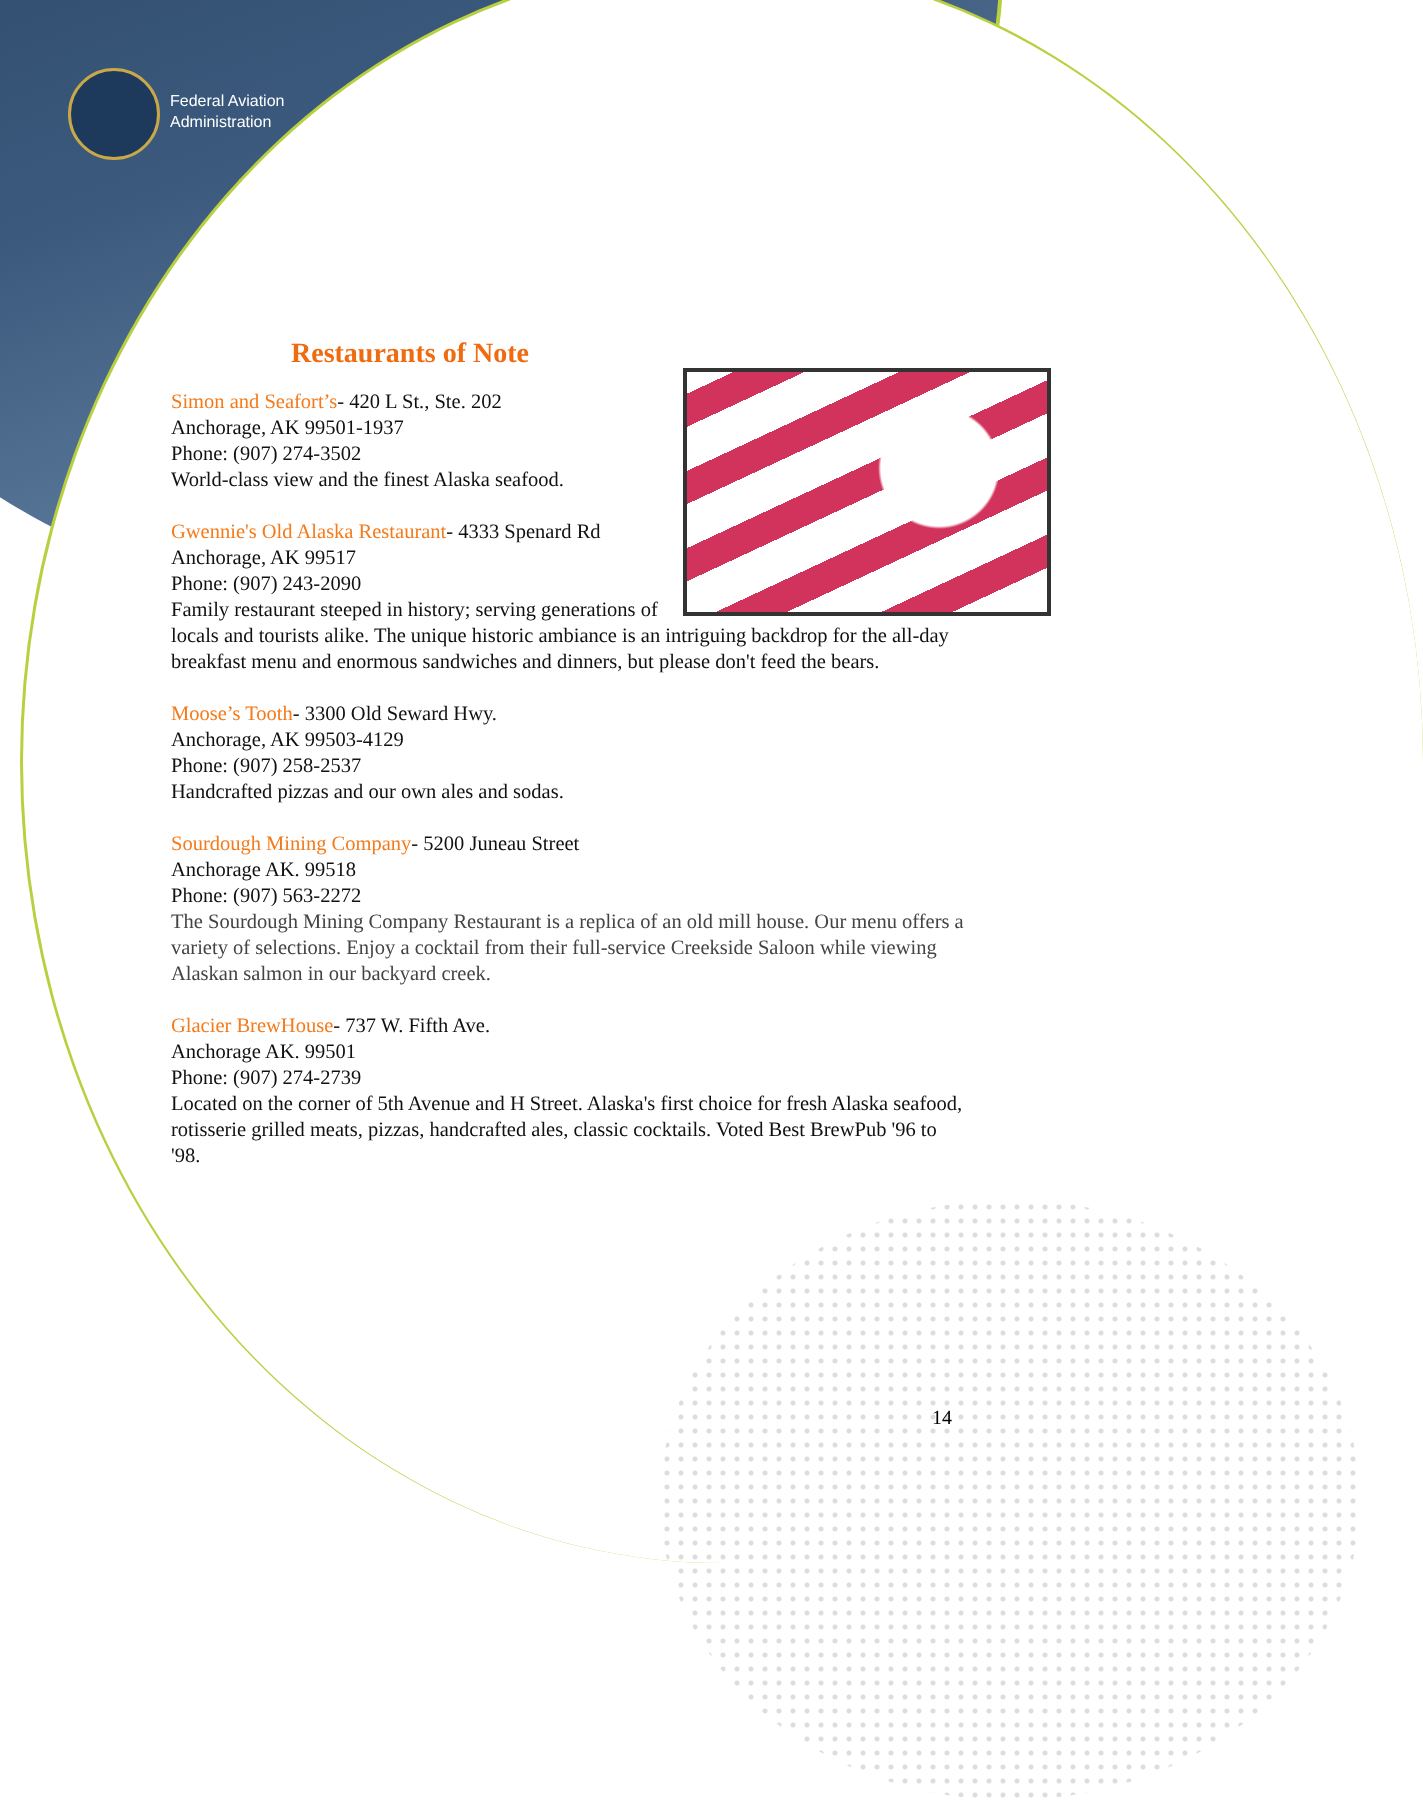Federal Aviation
Administration
Restaurants of Note
Simon and Seafort’s- 420 L St., Ste. 202
Anchorage, AK 99501-1937
Phone: (907) 274-3502
World-class view and the finest Alaska seafood.
Gwennie's Old Alaska Restaurant- 4333 Spenard Rd
Anchorage, AK 99517
Phone: (907) 243-2090
Family restaurant steeped in history; serving generations of locals and tourists alike. The unique historic ambiance is an intriguing backdrop for the all-day breakfast menu and enormous sandwiches and dinners, but please don't feed the bears.
Moose’s Tooth- 3300 Old Seward Hwy.
Anchorage, AK 99503-4129
Phone: (907) 258-2537
Handcrafted pizzas and our own ales and sodas.
Sourdough Mining Company- 5200 Juneau Street
Anchorage AK. 99518
Phone: (907) 563-2272
The Sourdough Mining Company Restaurant is a replica of an old mill house. Our menu offers a variety of selections. Enjoy a cocktail from their full-service Creekside Saloon while viewing Alaskan salmon in our backyard creek.
Glacier BrewHouse- 737 W. Fifth Ave.
Anchorage AK. 99501
Phone: (907) 274-2739
Located on the corner of 5th Avenue and H Street. Alaska's first choice for fresh Alaska seafood, rotisserie grilled meats, pizzas, handcrafted ales, classic cocktails. Voted Best BrewPub '96 to '98.
14